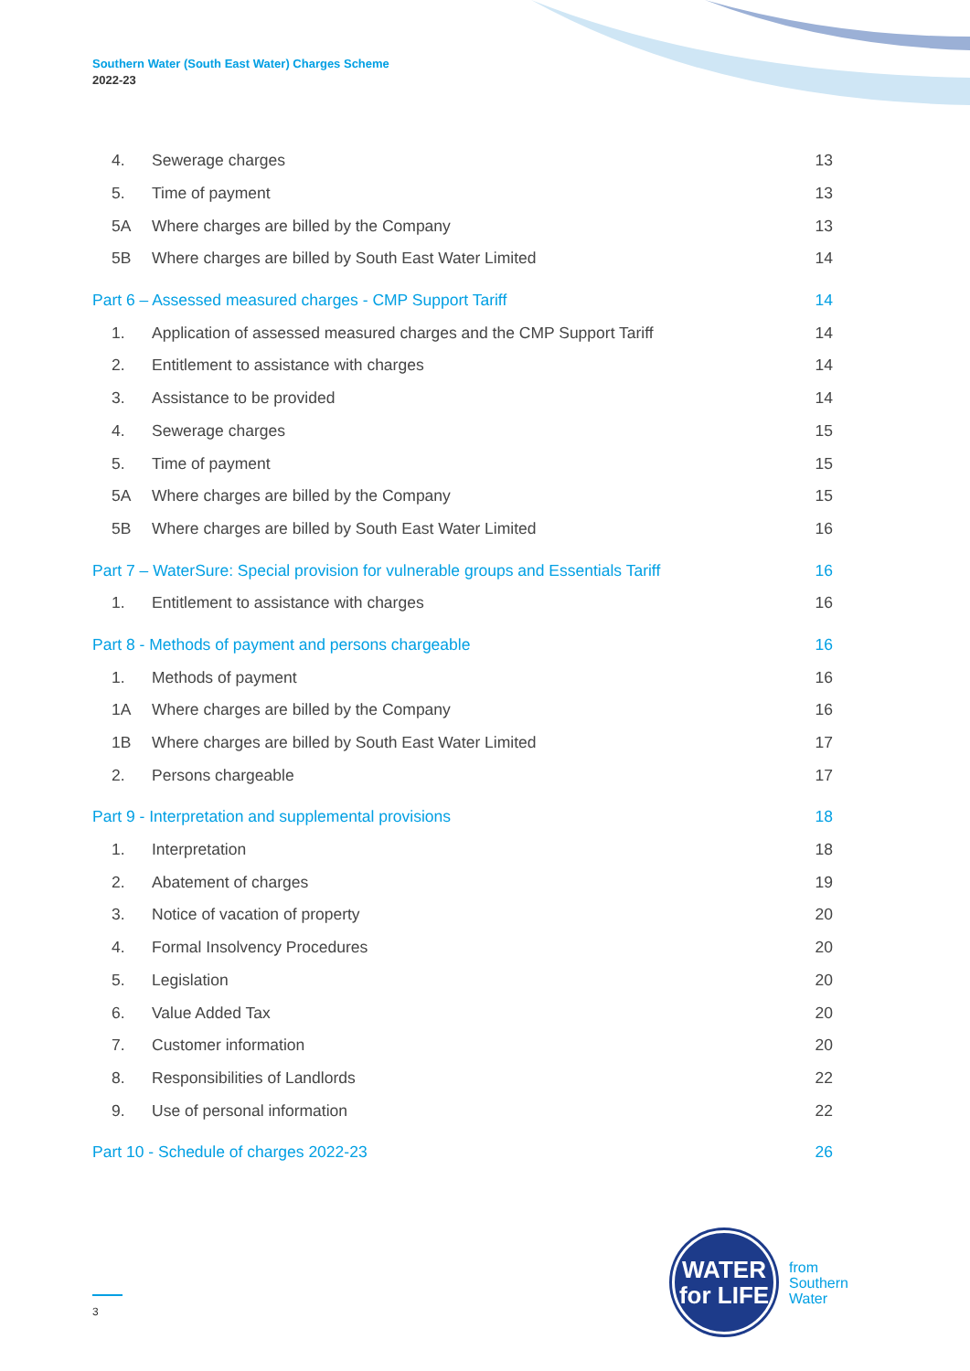Southern Water (South East Water) Charges Scheme
2022-23
4. Sewerage charges 13
5. Time of payment 13
5A Where charges are billed by the Company 13
5B Where charges are billed by South East Water Limited 14
Part 6 – Assessed measured charges - CMP Support Tariff 14
1. Application of assessed measured charges and the CMP Support Tariff 14
2. Entitlement to assistance with charges 14
3. Assistance to be provided 14
4. Sewerage charges 15
5. Time of payment 15
5A Where charges are billed by the Company 15
5B Where charges are billed by South East Water Limited 16
Part 7 – WaterSure: Special provision for vulnerable groups and Essentials Tariff 16
1. Entitlement to assistance with charges 16
Part 8 - Methods of payment and persons chargeable 16
1. Methods of payment 16
1A Where charges are billed by the Company 16
1B Where charges are billed by South East Water Limited 17
2. Persons chargeable 17
Part 9 - Interpretation and supplemental provisions 18
1. Interpretation 18
2. Abatement of charges 19
3. Notice of vacation of property 20
4. Formal Insolvency Procedures 20
5. Legislation 20
6. Value Added Tax 20
7. Customer information 20
8. Responsibilities of Landlords 22
9. Use of personal information 22
Part 10 - Schedule of charges 2022-23 26
WATER
for LIFE
from
Southern
Water
3